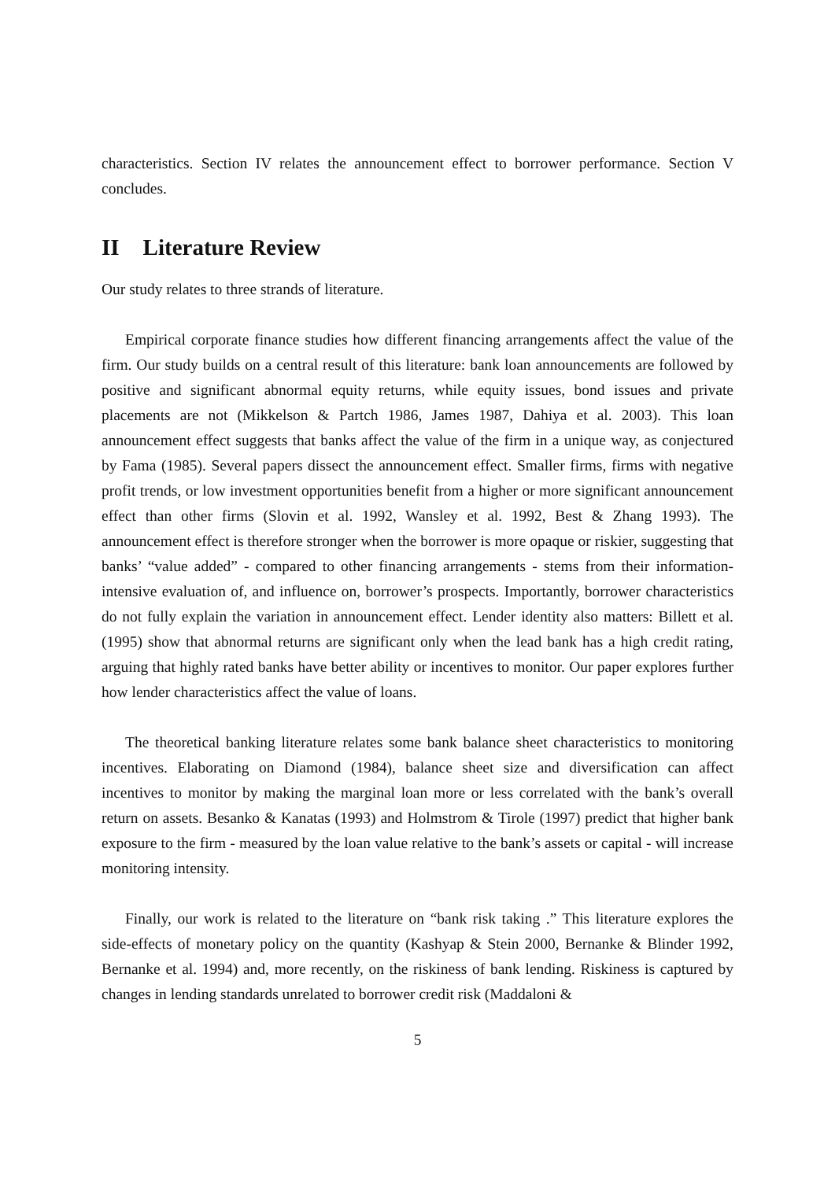characteristics. Section IV relates the announcement effect to borrower performance. Section V concludes.
II Literature Review
Our study relates to three strands of literature.
Empirical corporate finance studies how different financing arrangements affect the value of the firm. Our study builds on a central result of this literature: bank loan announcements are followed by positive and significant abnormal equity returns, while equity issues, bond issues and private placements are not (Mikkelson & Partch 1986, James 1987, Dahiya et al. 2003). This loan announcement effect suggests that banks affect the value of the firm in a unique way, as conjectured by Fama (1985). Several papers dissect the announcement effect. Smaller firms, firms with negative profit trends, or low investment opportunities benefit from a higher or more significant announcement effect than other firms (Slovin et al. 1992, Wansley et al. 1992, Best & Zhang 1993). The announcement effect is therefore stronger when the borrower is more opaque or riskier, suggesting that banks’ “value added” - compared to other financing arrangements - stems from their information-intensive evaluation of, and influence on, borrower’s prospects. Importantly, borrower characteristics do not fully explain the variation in announcement effect. Lender identity also matters: Billett et al. (1995) show that abnormal returns are significant only when the lead bank has a high credit rating, arguing that highly rated banks have better ability or incentives to monitor. Our paper explores further how lender characteristics affect the value of loans.
The theoretical banking literature relates some bank balance sheet characteristics to monitoring incentives. Elaborating on Diamond (1984), balance sheet size and diversification can affect incentives to monitor by making the marginal loan more or less correlated with the bank’s overall return on assets. Besanko & Kanatas (1993) and Holmstrom & Tirole (1997) predict that higher bank exposure to the firm - measured by the loan value relative to the bank’s assets or capital - will increase monitoring intensity.
Finally, our work is related to the literature on “bank risk taking .” This literature explores the side-effects of monetary policy on the quantity (Kashyap & Stein 2000, Bernanke & Blinder 1992, Bernanke et al. 1994) and, more recently, on the riskiness of bank lending. Riskiness is captured by changes in lending standards unrelated to borrower credit risk (Maddaloni &
5